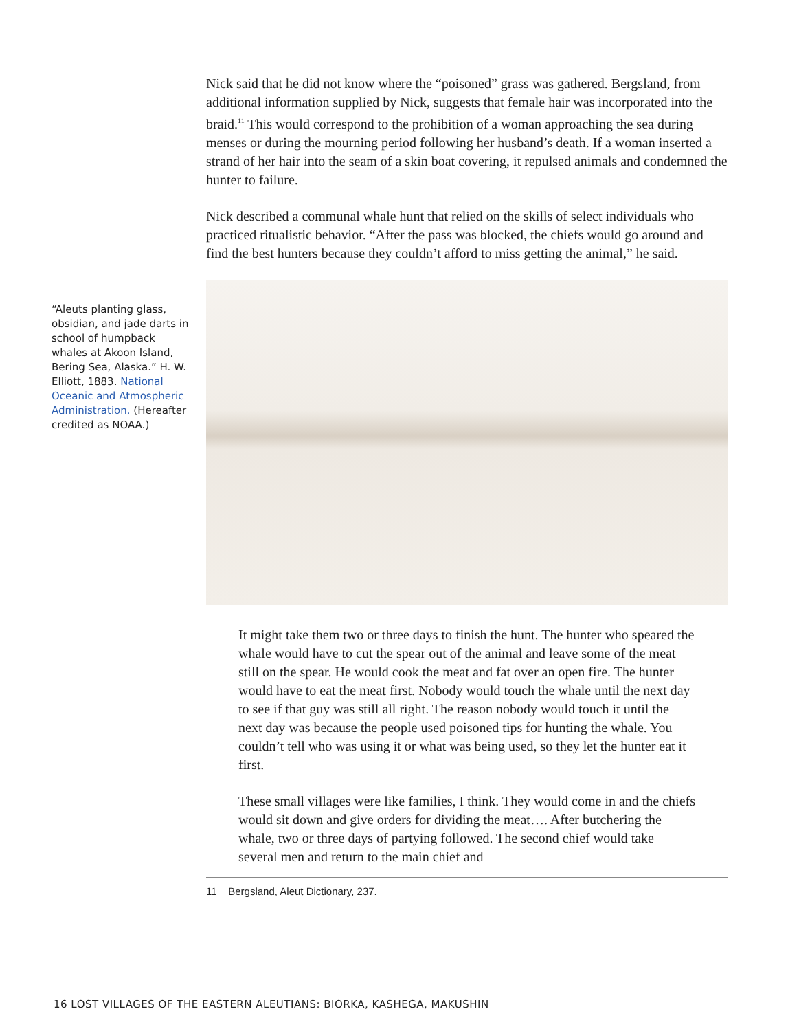Nick said that he did not know where the “poisoned” grass was gathered. Bergsland, from additional information supplied by Nick, suggests that female hair was incorporated into the braid.<sup>11</sup> This would correspond to the prohibition of a woman approaching the sea during menses or during the mourning period following her husband’s death. If a woman inserted a strand of her hair into the seam of a skin boat covering, it repulsed animals and condemned the hunter to failure.
Nick described a communal whale hunt that relied on the skills of select individuals who practiced ritualistic behavior. “After the pass was blocked, the chiefs would go around and find the best hunters because they couldn’t afford to miss getting the animal,” he said.
It might take them two or three days to finish the hunt. The hunter who speared the whale would have to cut the spear out of the animal and leave some of the meat still on the spear. He would cook the meat and fat over an open fire. The hunter would have to eat the meat first. Nobody would touch the whale until the next day to see if that guy was still all right. The reason nobody would touch it until the next day was because the people used poisoned tips for hunting the whale. You couldn’t tell who was using it or what was being used, so they let the hunter eat it first.
These small villages were like families, I think. They would come in and the chiefs would sit down and give orders for dividing the meat…. After butchering the whale, two or three days of partying followed. The second chief would take several men and return to the main chief and
11 Bergsland, Aleut Dictionary, 237.
“Aleuts planting glass, obsidian, and jade darts in school of humpback whales at Akoon Island, Bering Sea, Alaska.” H. W. Elliott, 1883. National Oceanic and Atmospheric Administration. (Hereafter credited as NOAA.)
16 LOST VILLAGES OF THE EASTERN ALEUTIANS: BIORKA, KASHEGA, MAKUSHIN